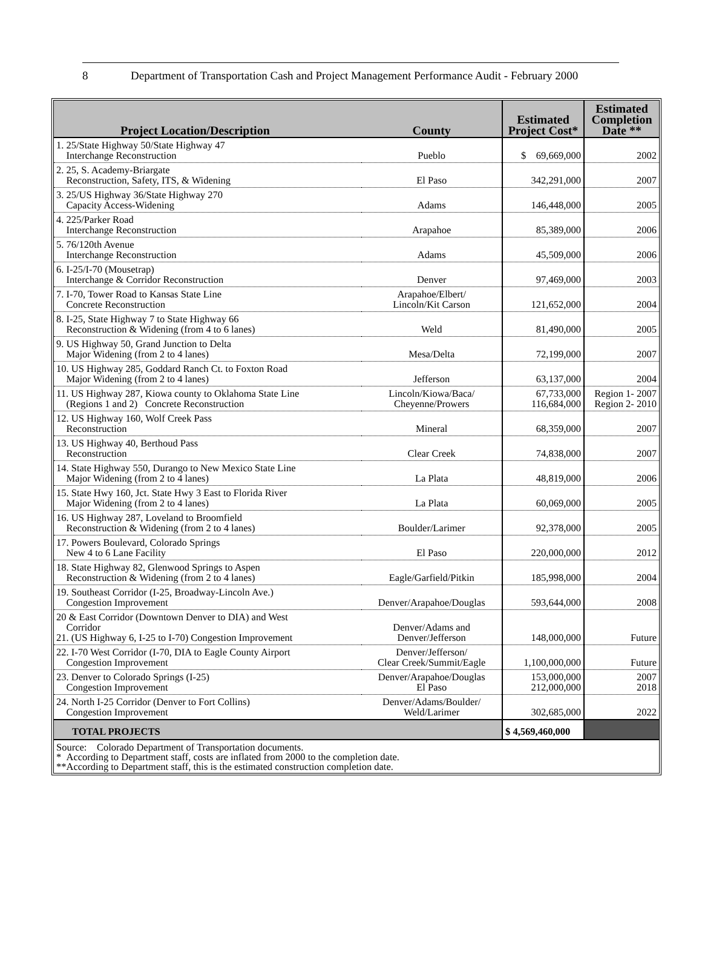8 Department of Transportation Cash and Project Management Performance Audit - February 2000
| Project Location/Description | County | Estimated Project Cost* | Estimated Completion Date ** |
| --- | --- | --- | --- |
| 1. 25/State Highway 50/State Highway 47 Interchange Reconstruction | Pueblo | $ 69,669,000 | 2002 |
| 2. 25, S. Academy-Briargate Reconstruction, Safety, ITS, & Widening | El Paso | 342,291,000 | 2007 |
| 3. 25/US Highway 36/State Highway 270 Capacity Access-Widening | Adams | 146,448,000 | 2005 |
| 4. 225/Parker Road Interchange Reconstruction | Arapahoe | 85,389,000 | 2006 |
| 5. 76/120th Avenue Interchange Reconstruction | Adams | 45,509,000 | 2006 |
| 6. I-25/I-70 (Mousetrap) Interchange & Corridor Reconstruction | Denver | 97,469,000 | 2003 |
| 7. I-70, Tower Road to Kansas State Line Concrete Reconstruction | Arapahoe/Elbert/ Lincoln/Kit Carson | 121,652,000 | 2004 |
| 8. I-25, State Highway 7 to State Highway 66 Reconstruction & Widening (from 4 to 6 lanes) | Weld | 81,490,000 | 2005 |
| 9. US Highway 50, Grand Junction to Delta Major Widening (from 2 to 4 lanes) | Mesa/Delta | 72,199,000 | 2007 |
| 10. US Highway 285, Goddard Ranch Ct. to Foxton Road Major Widening (from 2 to 4 lanes) | Jefferson | 63,137,000 | 2004 |
| 11. US Highway 287, Kiowa county to Oklahoma State Line (Regions 1 and 2) Concrete Reconstruction | Lincoln/Kiowa/Baca/ Cheyenne/Prowers | 67,733,000 116,684,000 | Region 1- 2007 Region 2- 2010 |
| 12. US Highway 160, Wolf Creek Pass Reconstruction | Mineral | 68,359,000 | 2007 |
| 13. US Highway 40, Berthoud Pass Reconstruction | Clear Creek | 74,838,000 | 2007 |
| 14. State Highway 550, Durango to New Mexico State Line Major Widening (from 2 to 4 lanes) | La Plata | 48,819,000 | 2006 |
| 15. State Hwy 160, Jct. State Hwy 3 East to Florida River Major Widening (from 2 to 4 lanes) | La Plata | 60,069,000 | 2005 |
| 16. US Highway 287, Loveland to Broomfield Reconstruction & Widening (from 2 to 4 lanes) | Boulder/Larimer | 92,378,000 | 2005 |
| 17. Powers Boulevard, Colorado Springs New 4 to 6 Lane Facility | El Paso | 220,000,000 | 2012 |
| 18. State Highway 82, Glenwood Springs to Aspen Reconstruction & Widening (from 2 to 4 lanes) | Eagle/Garfield/Pitkin | 185,998,000 | 2004 |
| 19. Southeast Corridor (I-25, Broadway-Lincoln Ave.) Congestion Improvement | Denver/Arapahoe/Douglas | 593,644,000 | 2008 |
| 20 & East Corridor (Downtown Denver to DIA) and West Corridor 21. (US Highway 6, I-25 to I-70) Congestion Improvement | Denver/Adams and Denver/Jefferson | 148,000,000 | Future |
| 22. I-70 West Corridor (I-70, DIA to Eagle County Airport Congestion Improvement | Denver/Jefferson/ Clear Creek/Summit/Eagle | 1,100,000,000 | Future |
| 23. Denver to Colorado Springs (I-25) Congestion Improvement | Denver/Arapahoe/Douglas El Paso | 153,000,000 212,000,000 | 2007 2018 |
| 24. North I-25 Corridor (Denver to Fort Collins) Congestion Improvement | Denver/Adams/Boulder/ Weld/Larimer | 302,685,000 | 2022 |
| TOTAL PROJECTS | | $ 4,569,460,000 | |
Source: Colorado Department of Transportation documents.
* According to Department staff, costs are inflated from 2000 to the completion date.
**According to Department staff, this is the estimated construction completion date.